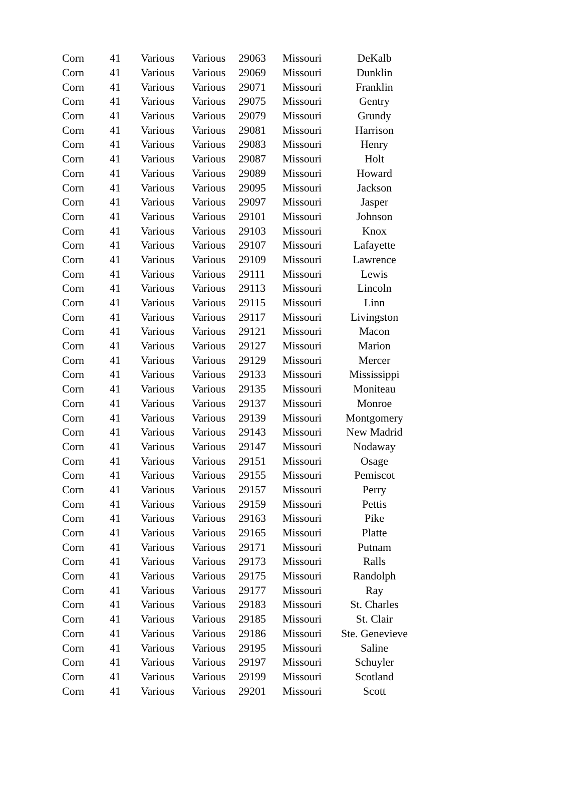| Corn | 41 | Various | Various | 29063 | Missouri | DeKalb |
| Corn | 41 | Various | Various | 29069 | Missouri | Dunklin |
| Corn | 41 | Various | Various | 29071 | Missouri | Franklin |
| Corn | 41 | Various | Various | 29075 | Missouri | Gentry |
| Corn | 41 | Various | Various | 29079 | Missouri | Grundy |
| Corn | 41 | Various | Various | 29081 | Missouri | Harrison |
| Corn | 41 | Various | Various | 29083 | Missouri | Henry |
| Corn | 41 | Various | Various | 29087 | Missouri | Holt |
| Corn | 41 | Various | Various | 29089 | Missouri | Howard |
| Corn | 41 | Various | Various | 29095 | Missouri | Jackson |
| Corn | 41 | Various | Various | 29097 | Missouri | Jasper |
| Corn | 41 | Various | Various | 29101 | Missouri | Johnson |
| Corn | 41 | Various | Various | 29103 | Missouri | Knox |
| Corn | 41 | Various | Various | 29107 | Missouri | Lafayette |
| Corn | 41 | Various | Various | 29109 | Missouri | Lawrence |
| Corn | 41 | Various | Various | 29111 | Missouri | Lewis |
| Corn | 41 | Various | Various | 29113 | Missouri | Lincoln |
| Corn | 41 | Various | Various | 29115 | Missouri | Linn |
| Corn | 41 | Various | Various | 29117 | Missouri | Livingston |
| Corn | 41 | Various | Various | 29121 | Missouri | Macon |
| Corn | 41 | Various | Various | 29127 | Missouri | Marion |
| Corn | 41 | Various | Various | 29129 | Missouri | Mercer |
| Corn | 41 | Various | Various | 29133 | Missouri | Mississippi |
| Corn | 41 | Various | Various | 29135 | Missouri | Moniteau |
| Corn | 41 | Various | Various | 29137 | Missouri | Monroe |
| Corn | 41 | Various | Various | 29139 | Missouri | Montgomery |
| Corn | 41 | Various | Various | 29143 | Missouri | New Madrid |
| Corn | 41 | Various | Various | 29147 | Missouri | Nodaway |
| Corn | 41 | Various | Various | 29151 | Missouri | Osage |
| Corn | 41 | Various | Various | 29155 | Missouri | Pemiscot |
| Corn | 41 | Various | Various | 29157 | Missouri | Perry |
| Corn | 41 | Various | Various | 29159 | Missouri | Pettis |
| Corn | 41 | Various | Various | 29163 | Missouri | Pike |
| Corn | 41 | Various | Various | 29165 | Missouri | Platte |
| Corn | 41 | Various | Various | 29171 | Missouri | Putnam |
| Corn | 41 | Various | Various | 29173 | Missouri | Ralls |
| Corn | 41 | Various | Various | 29175 | Missouri | Randolph |
| Corn | 41 | Various | Various | 29177 | Missouri | Ray |
| Corn | 41 | Various | Various | 29183 | Missouri | St. Charles |
| Corn | 41 | Various | Various | 29185 | Missouri | St. Clair |
| Corn | 41 | Various | Various | 29186 | Missouri | Ste. Genevieve |
| Corn | 41 | Various | Various | 29195 | Missouri | Saline |
| Corn | 41 | Various | Various | 29197 | Missouri | Schuyler |
| Corn | 41 | Various | Various | 29199 | Missouri | Scotland |
| Corn | 41 | Various | Various | 29201 | Missouri | Scott |